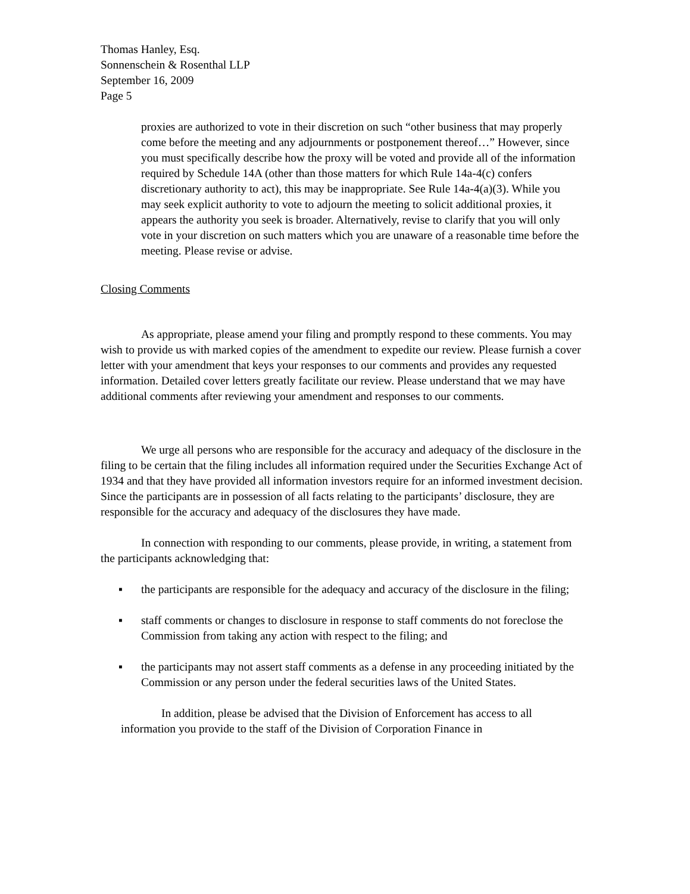Thomas Hanley, Esq.
Sonnenschein & Rosenthal LLP
September 16, 2009
Page 5
proxies are authorized to vote in their discretion on such “other business that may properly come before the meeting and any adjournments or postponement thereof…” However, since you must specifically describe how the proxy will be voted and provide all of the information required by Schedule 14A (other than those matters for which Rule 14a-4(c) confers discretionary authority to act), this may be inappropriate. See Rule 14a-4(a)(3). While you may seek explicit authority to vote to adjourn the meeting to solicit additional proxies, it appears the authority you seek is broader. Alternatively, revise to clarify that you will only vote in your discretion on such matters which you are unaware of a reasonable time before the meeting. Please revise or advise.
Closing Comments
As appropriate, please amend your filing and promptly respond to these comments. You may wish to provide us with marked copies of the amendment to expedite our review. Please furnish a cover letter with your amendment that keys your responses to our comments and provides any requested information. Detailed cover letters greatly facilitate our review. Please understand that we may have additional comments after reviewing your amendment and responses to our comments.
We urge all persons who are responsible for the accuracy and adequacy of the disclosure in the filing to be certain that the filing includes all information required under the Securities Exchange Act of 1934 and that they have provided all information investors require for an informed investment decision. Since the participants are in possession of all facts relating to the participants’ disclosure, they are responsible for the accuracy and adequacy of the disclosures they have made.
In connection with responding to our comments, please provide, in writing, a statement from the participants acknowledging that:
▪ the participants are responsible for the adequacy and accuracy of the disclosure in the filing;
▪ staff comments or changes to disclosure in response to staff comments do not foreclose the Commission from taking any action with respect to the filing; and
▪ the participants may not assert staff comments as a defense in any proceeding initiated by the Commission or any person under the federal securities laws of the United States.
In addition, please be advised that the Division of Enforcement has access to all information you provide to the staff of the Division of Corporation Finance in